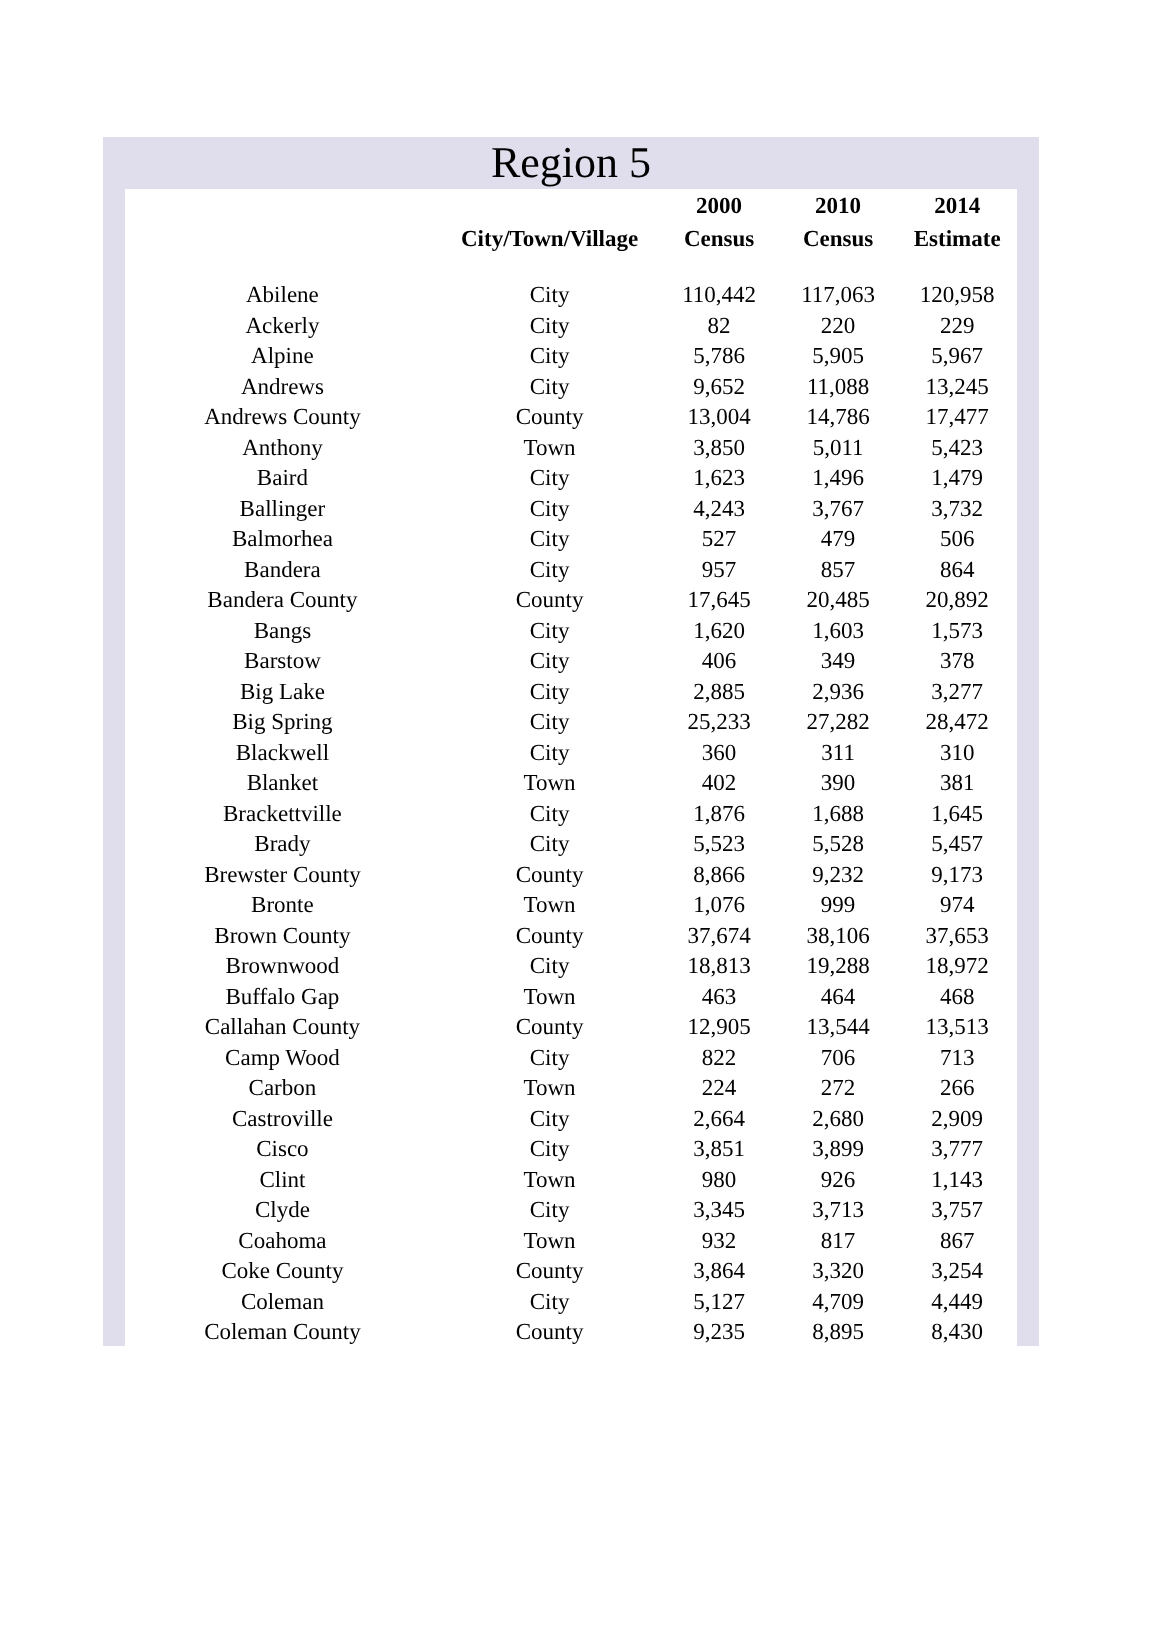Region 5
| | City/Town/Village | 2000 Census | 2010 Census | 2014 Estimate |
| --- | --- | --- | --- | --- |
| Abilene | City | 110,442 | 117,063 | 120,958 |
| Ackerly | City | 82 | 220 | 229 |
| Alpine | City | 5,786 | 5,905 | 5,967 |
| Andrews | City | 9,652 | 11,088 | 13,245 |
| Andrews County | County | 13,004 | 14,786 | 17,477 |
| Anthony | Town | 3,850 | 5,011 | 5,423 |
| Baird | City | 1,623 | 1,496 | 1,479 |
| Ballinger | City | 4,243 | 3,767 | 3,732 |
| Balmorhea | City | 527 | 479 | 506 |
| Bandera | City | 957 | 857 | 864 |
| Bandera County | County | 17,645 | 20,485 | 20,892 |
| Bangs | City | 1,620 | 1,603 | 1,573 |
| Barstow | City | 406 | 349 | 378 |
| Big Lake | City | 2,885 | 2,936 | 3,277 |
| Big Spring | City | 25,233 | 27,282 | 28,472 |
| Blackwell | City | 360 | 311 | 310 |
| Blanket | Town | 402 | 390 | 381 |
| Brackettville | City | 1,876 | 1,688 | 1,645 |
| Brady | City | 5,523 | 5,528 | 5,457 |
| Brewster County | County | 8,866 | 9,232 | 9,173 |
| Bronte | Town | 1,076 | 999 | 974 |
| Brown County | County | 37,674 | 38,106 | 37,653 |
| Brownwood | City | 18,813 | 19,288 | 18,972 |
| Buffalo Gap | Town | 463 | 464 | 468 |
| Callahan County | County | 12,905 | 13,544 | 13,513 |
| Camp Wood | City | 822 | 706 | 713 |
| Carbon | Town | 224 | 272 | 266 |
| Castroville | City | 2,664 | 2,680 | 2,909 |
| Cisco | City | 3,851 | 3,899 | 3,777 |
| Clint | Town | 980 | 926 | 1,143 |
| Clyde | City | 3,345 | 3,713 | 3,757 |
| Coahoma | Town | 932 | 817 | 867 |
| Coke County | County | 3,864 | 3,320 | 3,254 |
| Coleman | City | 5,127 | 4,709 | 4,449 |
| Coleman County | County | 9,235 | 8,895 | 8,430 |